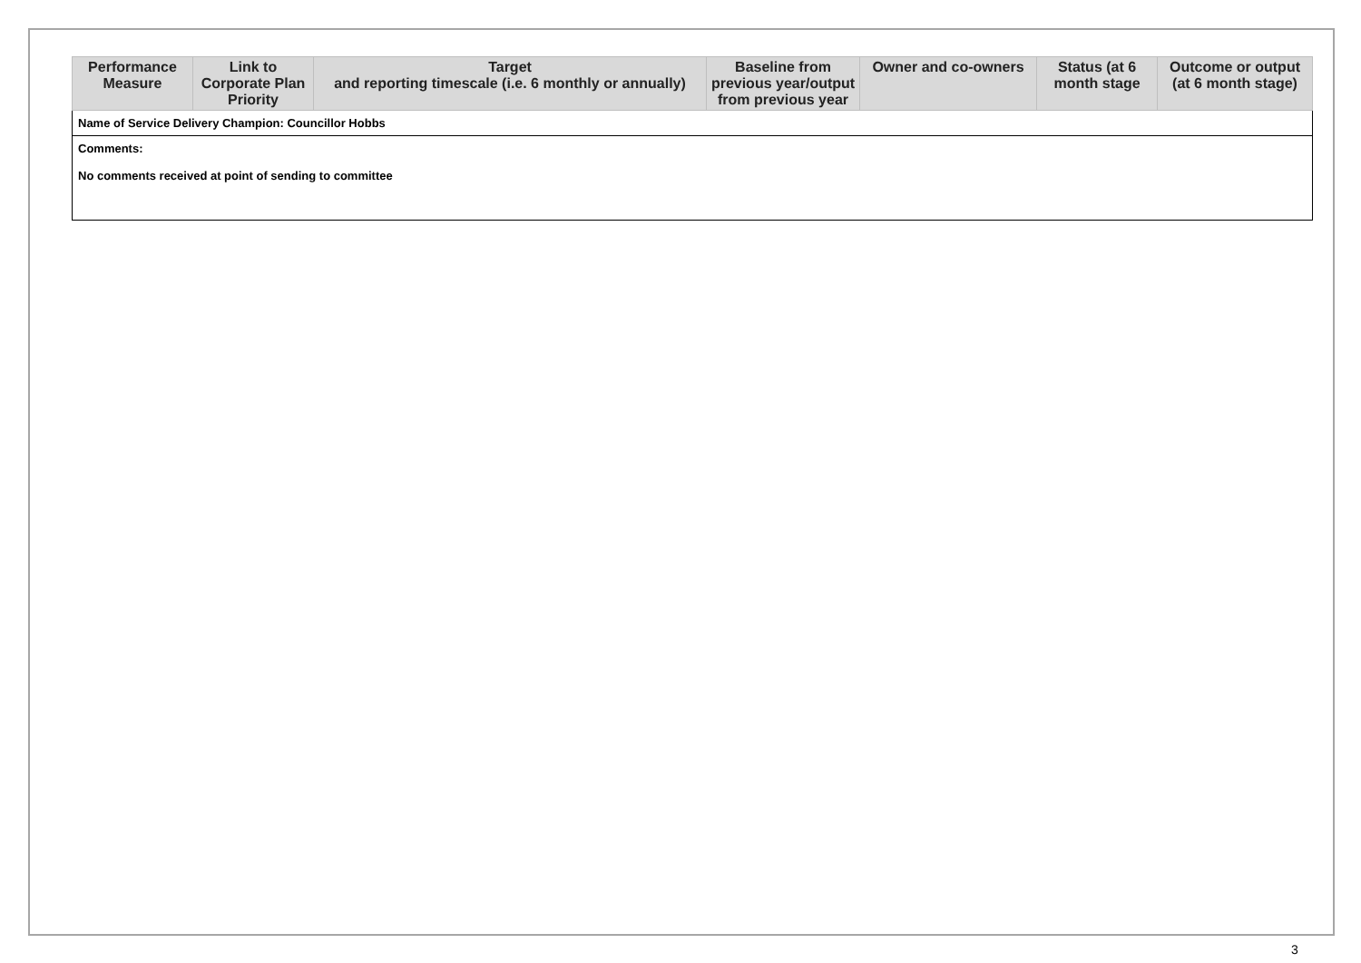| Performance Measure | Link to Corporate Plan Priority | Target and reporting timescale (i.e. 6 monthly or annually) | Baseline from previous year/output from previous year | Owner and co-owners | Status (at 6 month stage | Outcome or output (at 6 month stage) |
| --- | --- | --- | --- | --- | --- | --- |
| Name of Service Delivery Champion: Councillor Hobbs | | | | | | |
| Comments: No comments received at point of sending to committee | | | | | | |
3